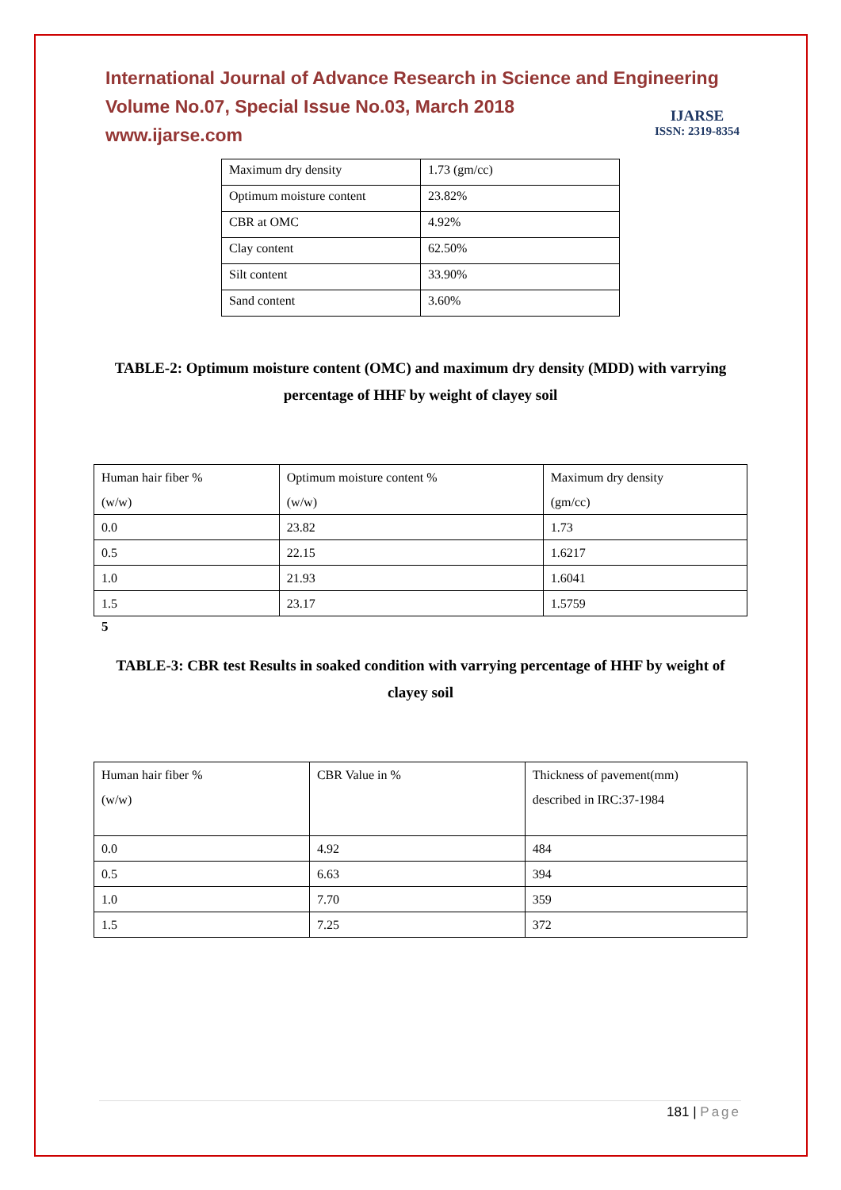International Journal of Advance Research in Science and Engineering
Volume No.07, Special Issue No.03, March 2018
www.ijarse.com
IJARSE
ISSN: 2319-8354
| Maximum dry density | 1.73 (gm/cc) |
| Optimum moisture content | 23.82% |
| CBR at OMC | 4.92% |
| Clay content | 62.50% |
| Silt content | 33.90% |
| Sand content | 3.60% |
TABLE-2: Optimum moisture content (OMC) and maximum dry density (MDD) with varrying percentage of HHF by weight of clayey soil
| Human hair fiber % (w/w) | Optimum moisture content % (w/w) | Maximum dry density (gm/cc) |
| 0.0 | 23.82 | 1.73 |
| 0.5 | 22.15 | 1.6217 |
| 1.0 | 21.93 | 1.6041 |
| 1.5 | 23.17 | 1.5759 |
5
TABLE-3: CBR test Results in soaked condition with varrying percentage of HHF by weight of clayey soil
| Human hair fiber % (w/w) | CBR Value in % | Thickness of pavement(mm) described in IRC:37-1984 |
| 0.0 | 4.92 | 484 |
| 0.5 | 6.63 | 394 |
| 1.0 | 7.70 | 359 |
| 1.5 | 7.25 | 372 |
181 | Page